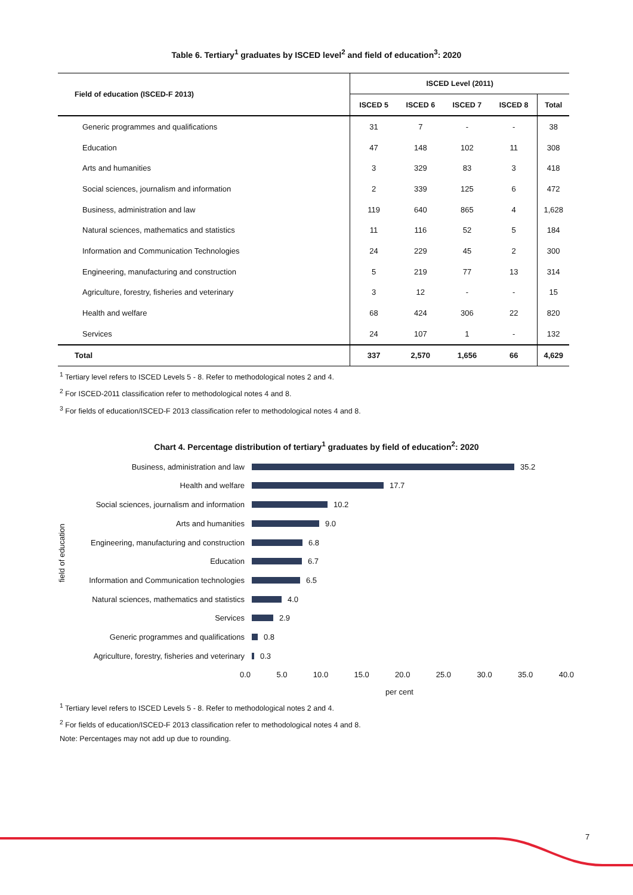Table 6. Tertiary<sup>1</sup> graduates by ISCED level<sup>2</sup> and field of education<sup>3</sup>: 2020
| Field of education (ISCED-F 2013) | ISCED Level (2011) | | | | |
| --- | --- | --- | --- | --- | --- |
| | ISCED 5 | ISCED 6 | ISCED 7 | ISCED 8 | Total |
| Generic programmes and qualifications | 31 | 7 | - | - | 38 |
| Education | 47 | 148 | 102 | 11 | 308 |
| Arts and humanities | 3 | 329 | 83 | 3 | 418 |
| Social sciences, journalism and information | 2 | 339 | 125 | 6 | 472 |
| Business, administration and law | 119 | 640 | 865 | 4 | 1,628 |
| Natural sciences, mathematics and statistics | 11 | 116 | 52 | 5 | 184 |
| Information and Communication Technologies | 24 | 229 | 45 | 2 | 300 |
| Engineering, manufacturing and construction | 5 | 219 | 77 | 13 | 314 |
| Agriculture, forestry, fisheries and veterinary | 3 | 12 | - | - | 15 |
| Health and welfare | 68 | 424 | 306 | 22 | 820 |
| Services | 24 | 107 | 1 | - | 132 |
| Total | 337 | 2,570 | 1,656 | 66 | 4,629 |
<sup>1</sup> Tertiary level refers to ISCED Levels 5 - 8. Refer to methodological notes 2 and 4.
<sup>2</sup> For ISCED-2011 classification refer to methodological notes 4 and 8.
<sup>3</sup> For fields of education/ISCED-F 2013 classification refer to methodological notes 4 and 8.
Chart 4. Percentage distribution of tertiary<sup>1</sup> graduates by field of education<sup>2</sup>: 2020
Business, administration and law 35.2
Health and welfare 17.7
Social sciences, journalism and information
10.2
Arts and humanities 9.0
Engineering, manufacturing and construction
6.8
Education 6.7
Information and Communication technologies
6.5
Natural sciences, mathematics and statistics
4.0
Services 2.9
Generic programmes and qualifications 0.8
Agriculture, forestry, fisheries and veterinary
0.3
0.0 5.0 10.0 15.0 20.0 25.0 30.0 35.0 40.0
per cent
field of education
<sup>1</sup> Tertiary level refers to ISCED Levels 5 - 8. Refer to methodological notes 2 and 4.
<sup>2</sup> For fields of education/ISCED-F 2013 classification refer to methodological notes 4 and 8.
Note: Percentages may not add up due to rounding.
7